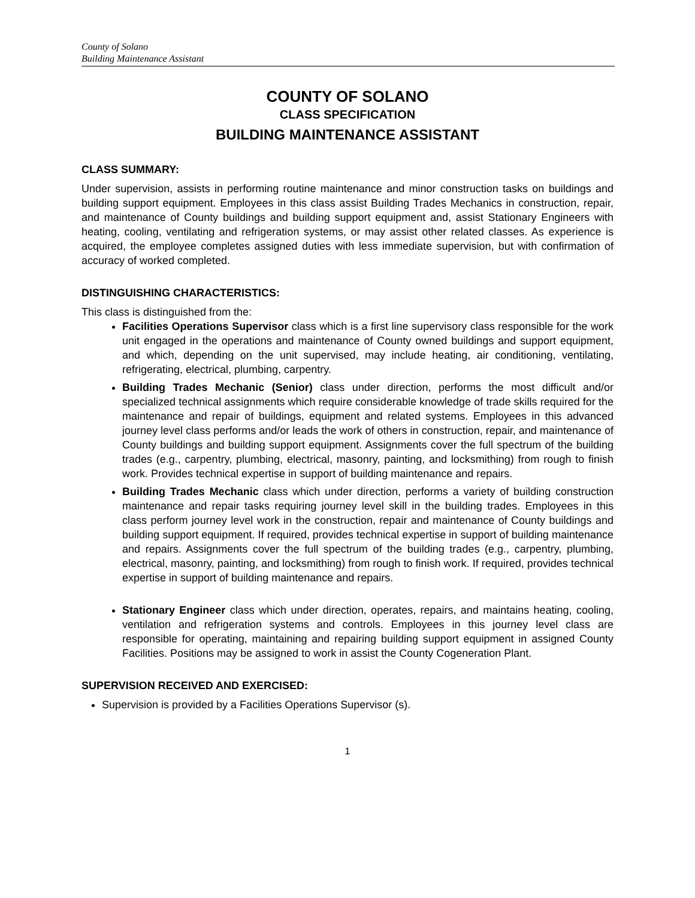County of Solano
Building Maintenance Assistant
COUNTY OF SOLANO
CLASS SPECIFICATION
BUILDING MAINTENANCE ASSISTANT
CLASS SUMMARY:
Under supervision, assists in performing routine maintenance and minor construction tasks on buildings and building support equipment. Employees in this class assist Building Trades Mechanics in construction, repair, and maintenance of County buildings and building support equipment and, assist Stationary Engineers with heating, cooling, ventilating and refrigeration systems, or may assist other related classes. As experience is acquired, the employee completes assigned duties with less immediate supervision, but with confirmation of accuracy of worked completed.
DISTINGUISHING CHARACTERISTICS:
This class is distinguished from the:
Facilities Operations Supervisor class which is a first line supervisory class responsible for the work unit engaged in the operations and maintenance of County owned buildings and support equipment, and which, depending on the unit supervised, may include heating, air conditioning, ventilating, refrigerating, electrical, plumbing, carpentry.
Building Trades Mechanic (Senior) class under direction, performs the most difficult and/or specialized technical assignments which require considerable knowledge of trade skills required for the maintenance and repair of buildings, equipment and related systems. Employees in this advanced journey level class performs and/or leads the work of others in construction, repair, and maintenance of County buildings and building support equipment. Assignments cover the full spectrum of the building trades (e.g., carpentry, plumbing, electrical, masonry, painting, and locksmithing) from rough to finish work. Provides technical expertise in support of building maintenance and repairs.
Building Trades Mechanic class which under direction, performs a variety of building construction maintenance and repair tasks requiring journey level skill in the building trades. Employees in this class perform journey level work in the construction, repair and maintenance of County buildings and building support equipment. If required, provides technical expertise in support of building maintenance and repairs. Assignments cover the full spectrum of the building trades (e.g., carpentry, plumbing, electrical, masonry, painting, and locksmithing) from rough to finish work. If required, provides technical expertise in support of building maintenance and repairs.
Stationary Engineer class which under direction, operates, repairs, and maintains heating, cooling, ventilation and refrigeration systems and controls. Employees in this journey level class are responsible for operating, maintaining and repairing building support equipment in assigned County Facilities. Positions may be assigned to work in assist the County Cogeneration Plant.
SUPERVISION RECEIVED AND EXERCISED:
Supervision is provided by a Facilities Operations Supervisor (s).
1